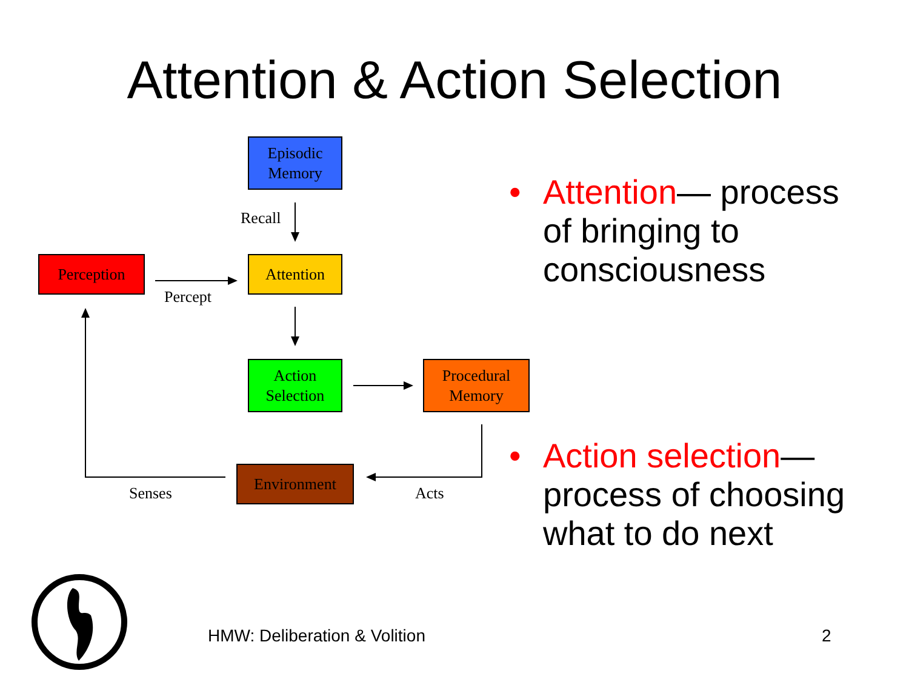Attention & Action Selection
Episodic
Memory
Recall
Perception Attention
Percept
Action
Selection
Procedural
Memory
Environment
Senses Acts
• Attention— process of bringing to consciousness
• Action selection— process of choosing what to do next
HMW: Deliberation & Volition 2